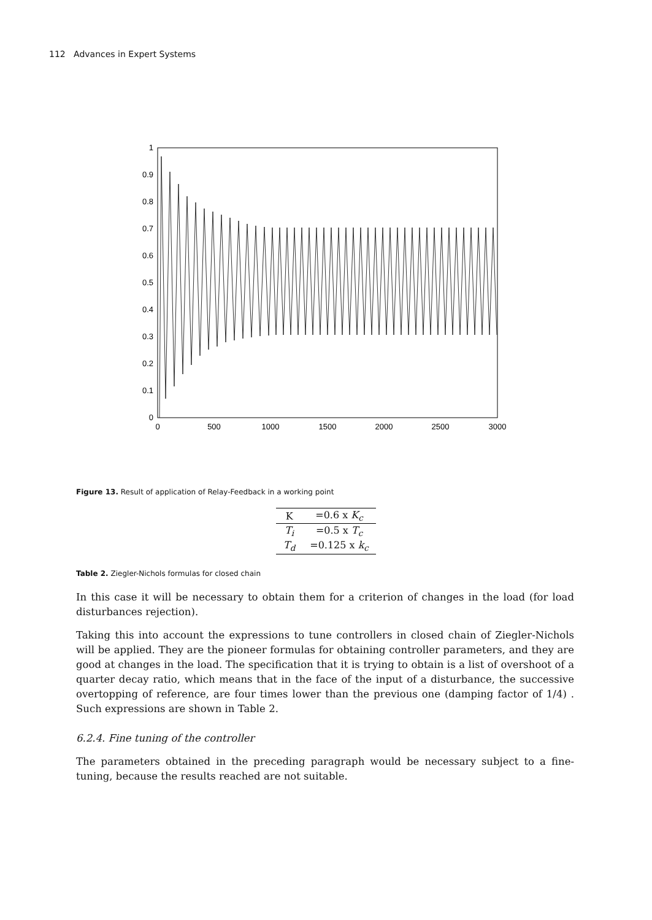112 Advances in Expert Systems
0
0.1
0.2
0.3
0.4
0.5
0.6
0.7
0.8
0.9
1
0
500
1000
1500
2000
2500
3000
Figure 13. Result of application of Relay-Feedback in a working point
| K | =0.6 x K<sub>c</sub> |
| T<sub>i</sub> | =0.5 x T<sub>c</sub> |
| T<sub>d</sub> | =0.125 x k<sub>c</sub> |
Table 2. Ziegler-Nichols formulas for closed chain
In this case it will be necessary to obtain them for a criterion of changes in the load (for load disturbances rejection).
Taking this into account the expressions to tune controllers in closed chain of Ziegler-Nichols will be applied. They are the pioneer formulas for obtaining controller parameters, and they are good at changes in the load. The specification that it is trying to obtain is a list of overshoot of a quarter decay ratio, which means that in the face of the input of a disturbance, the successive overtopping of reference, are four times lower than the previous one (damping factor of 1/4) . Such expressions are shown in Table 2.
6.2.4. Fine tuning of the controller
The parameters obtained in the preceding paragraph would be necessary subject to a fine-tuning, because the results reached are not suitable.